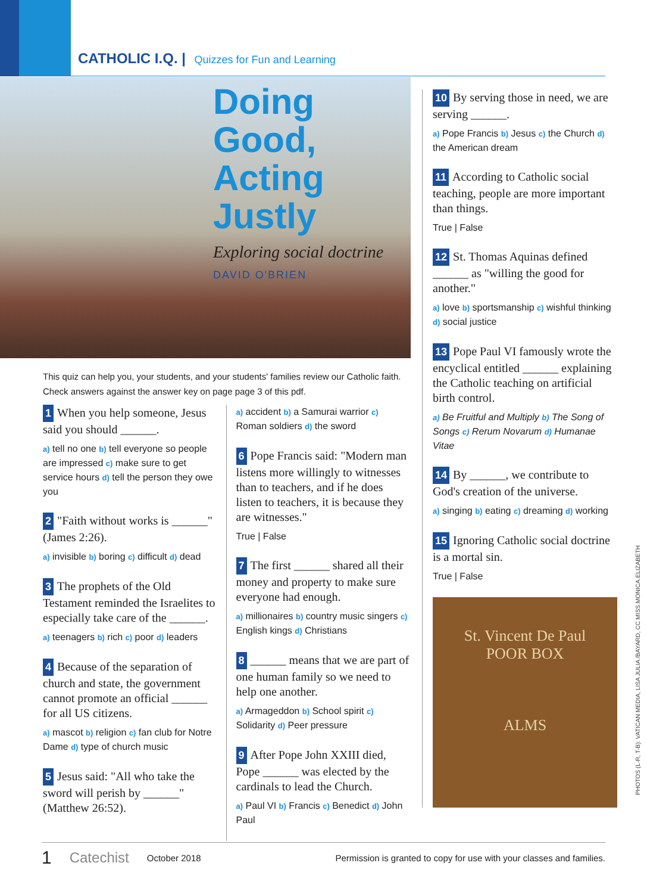CATHOLIC I.Q. | Quizzes for Fun and Learning
Doing Good, Acting Justly
Exploring social doctrine
DAVID O'BRIEN
This quiz can help you, your students, and your students' families review our Catholic faith. Check answers against the answer key on page page 3 of this pdf.
1 When you help someone, Jesus said you should ______.
a) tell no one b) tell everyone so people are impressed c) make sure to get service hours d) tell the person they owe you
2 "Faith without works is ______" (James 2:26).
a) invisible b) boring c) difficult d) dead
3 The prophets of the Old Testament reminded the Israelites to especially take care of the ______.
a) teenagers b) rich c) poor d) leaders
4 Because of the separation of church and state, the government cannot promote an official ______ for all US citizens.
a) mascot b) religion c) fan club for Notre Dame d) type of church music
5 Jesus said: "All who take the sword will perish by ______" (Matthew 26:52).
a) accident b) a Samurai warrior c) Roman soldiers d) the sword
6 Pope Francis said: "Modern man listens more willingly to witnesses than to teachers, and if he does listen to teachers, it is because they are witnesses."
True | False
7 The first ______ shared all their money and property to make sure everyone had enough.
a) millionaires b) country music singers c) English kings d) Christians
8 ______ means that we are part of one human family so we need to help one another.
a) Armageddon b) School spirit c) Solidarity d) Peer pressure
9 After Pope John XXIII died, Pope ______ was elected by the cardinals to lead the Church.
a) Paul VI b) Francis c) Benedict d) John Paul
10 By serving those in need, we are serving ______.
a) Pope Francis b) Jesus c) the Church d) the American dream
11 According to Catholic social teaching, people are more important than things.
True | False
12 St. Thomas Aquinas defined ______ as "willing the good for another."
a) love b) sportsmanship c) wishful thinking d) social justice
13 Pope Paul VI famously wrote the encyclical entitled ______ explaining the Catholic teaching on artificial birth control.
a) Be Fruitful and Multiply b) The Song of Songs c) Rerum Novarum d) Humanae Vitae
14 By ______, we contribute to God's creation of the universe.
a) singing b) eating c) dreaming d) working
15 Ignoring Catholic social doctrine is a mortal sin.
True | False
St. Vincent De Paul
POOR BOX
ALMS
PHOTOS (L-R, T-B): VATICAN MEDIA, LISA JULIA /BAYARD, CC MISS.MONICA.ELIZABETH
1 Catechist October 2018 Permission is granted to copy for use with your classes and families.